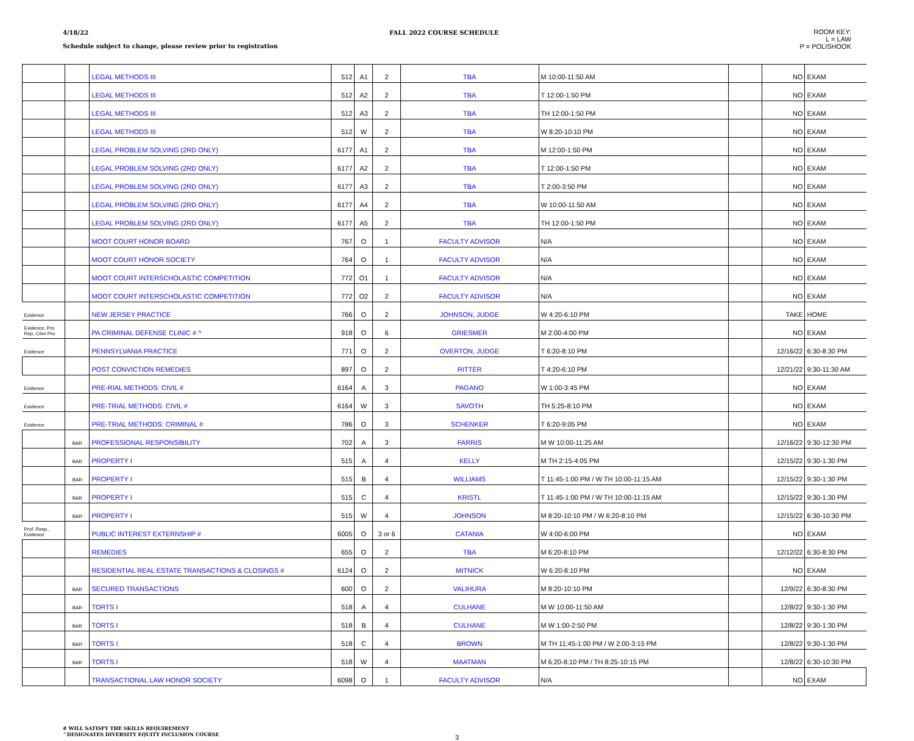4/18/22 FALL 2022 COURSE SCHEDULE ROOM KEY:
L = LAW
P = POLISHOOK
Schedule subject to change, please review prior to registration
| | | LEGAL METHODS III | 512 | A1 | 2 | TBA | M 10:00-11:50 AM | | NO | EXAM |
| | | LEGAL METHODS III | 512 | A2 | 2 | TBA | T 12:00-1:50 PM | | NO | EXAM |
| | | LEGAL METHODS III | 512 | A3 | 2 | TBA | TH 12:00-1:50 PM | | NO | EXAM |
| | | LEGAL METHODS III | 512 | W | 2 | TBA | W 8:20-10:10 PM | | NO | EXAM |
| | | LEGAL PROBLEM SOLVING (2RD ONLY) | 6177 | A1 | 2 | TBA | M 12:00-1:50 PM | | NO | EXAM |
| | | LEGAL PROBLEM SOLVING (2RD ONLY) | 6177 | A2 | 2 | TBA | T 12:00-1:50 PM | | NO | EXAM |
| | | LEGAL PROBLEM SOLVING (2RD ONLY) | 6177 | A3 | 2 | TBA | T 2:00-3:50 PM | | NO | EXAM |
| | | LEGAL PROBLEM SOLVING (2RD ONLY) | 6177 | A4 | 2 | TBA | W 10:00-11:50 AM | | NO | EXAM |
| | | LEGAL PROBLEM SOLVING (2RD ONLY) | 6177 | A5 | 2 | TBA | TH 12:00-1:50 PM | | NO | EXAM |
| | | MOOT COURT HONOR BOARD | 767 | O | 1 | FACULTY ADVISOR | N/A | | NO | EXAM |
| | | MOOT COURT HONOR SOCIETY | 764 | O | 1 | FACULTY ADVISOR | N/A | | NO | EXAM |
| | | MOOT COURT INTERSCHOLASTIC COMPETITION | 772 | O1 | 1 | FACULTY ADVISOR | N/A | | NO | EXAM |
| | | MOOT COURT INTERSCHOLASTIC COMPETITION | 772 | O2 | 2 | FACULTY ADVISOR | N/A | | NO | EXAM |
| Evidence | | NEW JERSEY PRACTICE | 766 | O | 2 | JOHNSON, JUDGE | W 4:20-6:10 PM | | TAKE | HOME |
| Evidence, Pro Rep, Crim Pro | | PA CRIMINAL DEFENSE CLINIC # ^ | 918 | O | 6 | GRIESMER | M 2:00-4:00 PM | | NO | EXAM |
| Evidence | | PENNSYLVANIA PRACTICE | 771 | O | 2 | OVERTON, JUDGE | T 6:20-8:10 PM | | 12/16/22 | 6:30-8:30 PM |
| | | POST CONVICTION REMEDIES | 897 | O | 2 | RITTER | T 4:20-6:10 PM | | 12/21/22 | 9:30-11:30 AM |
| Evidence | | PRE-RIAL METHODS: CIVIL # | 6164 | A | 3 | PAGANO | W 1:00-3:45 PM | | NO | EXAM |
| Evidence | | PRE-TRIAL METHODS: CIVIL # | 6164 | W | 3 | SAVOTH | TH 5:25-8:10 PM | | NO | EXAM |
| Evidence | | PRE-TRIAL METHODS: CRIMINAL # | 786 | O | 3 | SCHENKER | T 6:20-9:05 PM | | NO | EXAM |
| | BAR | PROFESSIONAL RESPONSIBILITY | 702 | A | 3 | FARRIS | M W 10:00-11:25 AM | | 12/16/22 | 9:30-12:30 PM |
| | BAR | PROPERTY I | 515 | A | 4 | KELLY | M TH 2:15-4:05 PM | | 12/15/22 | 9:30-1:30 PM |
| | BAR | PROPERTY I | 515 | B | 4 | WILLIAMS | T 11:45-1:00 PM / W TH 10:00-11:15 AM | | 12/15/22 | 9:30-1:30 PM |
| | BAR | PROPERTY I | 515 | C | 4 | KRISTL | T 11:45-1:00 PM / W TH 10:00-11:15 AM | | 12/15/22 | 9:30-1:30 PM |
| | BAR | PROPERTY I | 515 | W | 4 | JOHNSON | M 8:20-10:10 PM / W 6:20-8:10 PM | | 12/15/22 | 6:30-10:30 PM |
| Prof. Resp., Evidence | | PUBLIC INTEREST EXTERNSHIP # | 6005 | O | 3 or 6 | CATANIA | W 4:00-6:00 PM | | NO | EXAM |
| | | REMEDIES | 655 | O | 2 | TBA | M 6:20-8:10 PM | | 12/12/22 | 6:30-8:30 PM |
| | | RESIDENTIAL REAL ESTATE TRANSACTIONS & CLOSINGS # | 6124 | O | 2 | MITNICK | W 6:20-8:10 PM | | NO | EXAM |
| | BAR | SECURED TRANSACTIONS | 600 | O | 2 | VALIHURA | M 8:20-10:10 PM | | 12/9/22 | 6:30-8:30 PM |
| | BAR | TORTS I | 518 | A | 4 | CULHANE | M W 10:00-11:50 AM | | 12/8/22 | 9:30-1:30 PM |
| | BAR | TORTS I | 518 | B | 4 | CULHANE | M W 1:00-2:50 PM | | 12/8/22 | 9:30-1:30 PM |
| | BAR | TORTS I | 518 | C | 4 | BROWN | M TH 11:45-1:00 PM / W 2:00-3:15 PM | | 12/8/22 | 9:30-1:30 PM |
| | BAR | TORTS I | 518 | W | 4 | MAATMAN | M 6:20-8:10 PM / TH 8:25-10:15 PM | | 12/8/22 | 6:30-10:30 PM |
| | | TRANSACTIONAL LAW HONOR SOCIETY | 6098 | O | 1 | FACULTY ADVISOR | N/A | | NO | EXAM |
# WILL SATISFY THE SKILLS REQUIREMENT
^DESIGNATES DIVERSITY EQUITY INCLUSION COURSE
3